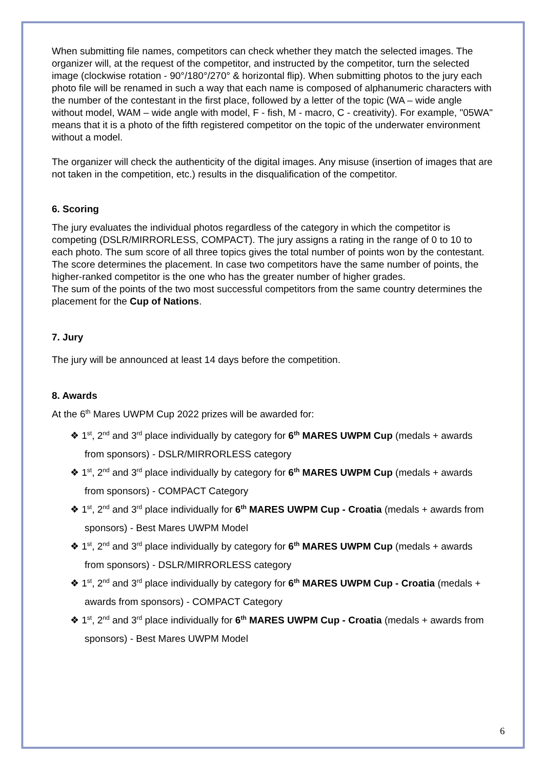When submitting file names, competitors can check whether they match the selected images. The organizer will, at the request of the competitor, and instructed by the competitor, turn the selected image (clockwise rotation - 90°/180°/270° & horizontal flip). When submitting photos to the jury each photo file will be renamed in such a way that each name is composed of alphanumeric characters with the number of the contestant in the first place, followed by a letter of the topic (WA – wide angle without model, WAM – wide angle with model, F - fish, M - macro, C - creativity). For example, "05WA" means that it is a photo of the fifth registered competitor on the topic of the underwater environment without a model.
The organizer will check the authenticity of the digital images. Any misuse (insertion of images that are not taken in the competition, etc.) results in the disqualification of the competitor.
6. Scoring
The jury evaluates the individual photos regardless of the category in which the competitor is competing (DSLR/MIRRORLESS, COMPACT). The jury assigns a rating in the range of 0 to 10 to each photo. The sum score of all three topics gives the total number of points won by the contestant. The score determines the placement. In case two competitors have the same number of points, the higher-ranked competitor is the one who has the greater number of higher grades.
The sum of the points of the two most successful competitors from the same country determines the placement for the Cup of Nations.
7. Jury
The jury will be announced at least 14 days before the competition.
8. Awards
At the 6<sup>th</sup> Mares UWPM Cup 2022 prizes will be awarded for:
❖ 1<sup>st</sup>, 2<sup>nd</sup> and 3<sup>rd</sup> place individually by category for 6<sup>th</sup> MARES UWPM Cup (medals + awards from sponsors) - DSLR/MIRRORLESS category
❖ 1<sup>st</sup>, 2<sup>nd</sup> and 3<sup>rd</sup> place individually by category for 6<sup>th</sup> MARES UWPM Cup (medals + awards from sponsors) - COMPACT Category
❖ 1<sup>st</sup>, 2<sup>nd</sup> and 3<sup>rd</sup> place individually for 6<sup>th</sup> MARES UWPM Cup - Croatia (medals + awards from sponsors) - Best Mares UWPM Model
❖ 1<sup>st</sup>, 2<sup>nd</sup> and 3<sup>rd</sup> place individually by category for 6<sup>th</sup> MARES UWPM Cup (medals + awards from sponsors) - DSLR/MIRRORLESS category
❖ 1<sup>st</sup>, 2<sup>nd</sup> and 3<sup>rd</sup> place individually by category for 6<sup>th</sup> MARES UWPM Cup - Croatia (medals + awards from sponsors) - COMPACT Category
❖ 1<sup>st</sup>, 2<sup>nd</sup> and 3<sup>rd</sup> place individually for 6<sup>th</sup> MARES UWPM Cup - Croatia (medals + awards from sponsors) - Best Mares UWPM Model
6